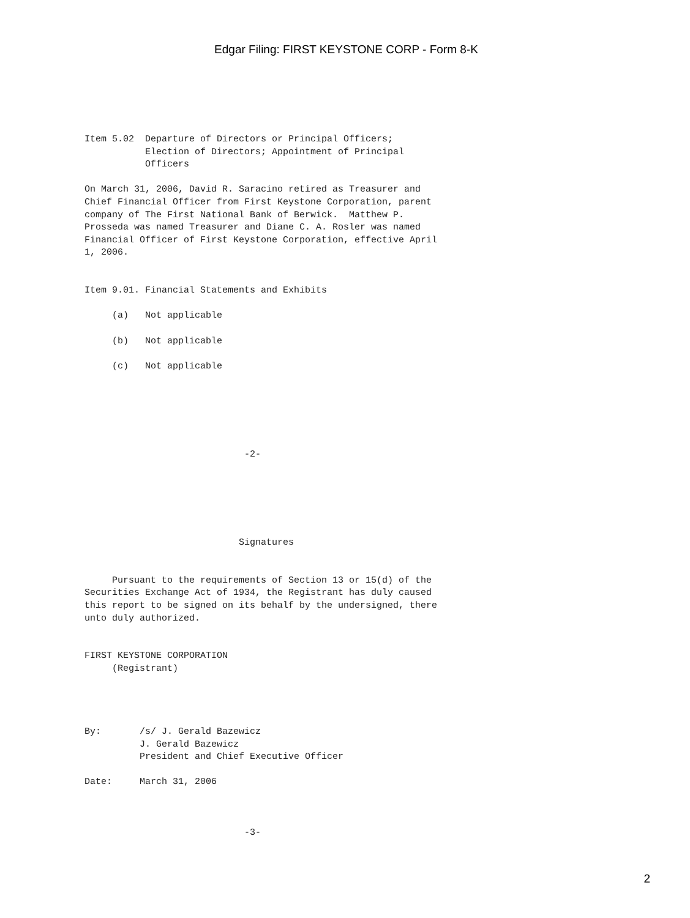Edgar Filing: FIRST KEYSTONE CORP - Form 8-K
Item 5.02  Departure of Directors or Principal Officers;
           Election of Directors; Appointment of Principal
           Officers

On March 31, 2006, David R. Saracino retired as Treasurer and
Chief Financial Officer from First Keystone Corporation, parent
company of The First National Bank of Berwick.  Matthew P.
Prosseda was named Treasurer and Diane C. A. Rosler was named
Financial Officer of First Keystone Corporation, effective April
1, 2006.


Item 9.01. Financial Statements and Exhibits

     (a)   Not applicable

     (b)   Not applicable

     (c)   Not applicable






                             -2-






                            Signatures


     Pursuant to the requirements of Section 13 or 15(d) of the
Securities Exchange Act of 1934, the Registrant has duly caused
this report to be signed on its behalf by the undersigned, there
unto duly authorized.


FIRST KEYSTONE CORPORATION
     (Registrant)




By:       /s/ J. Gerald Bazewicz
          J. Gerald Bazewicz
          President and Chief Executive Officer

Date:     March 31, 2006



                             -3-
2